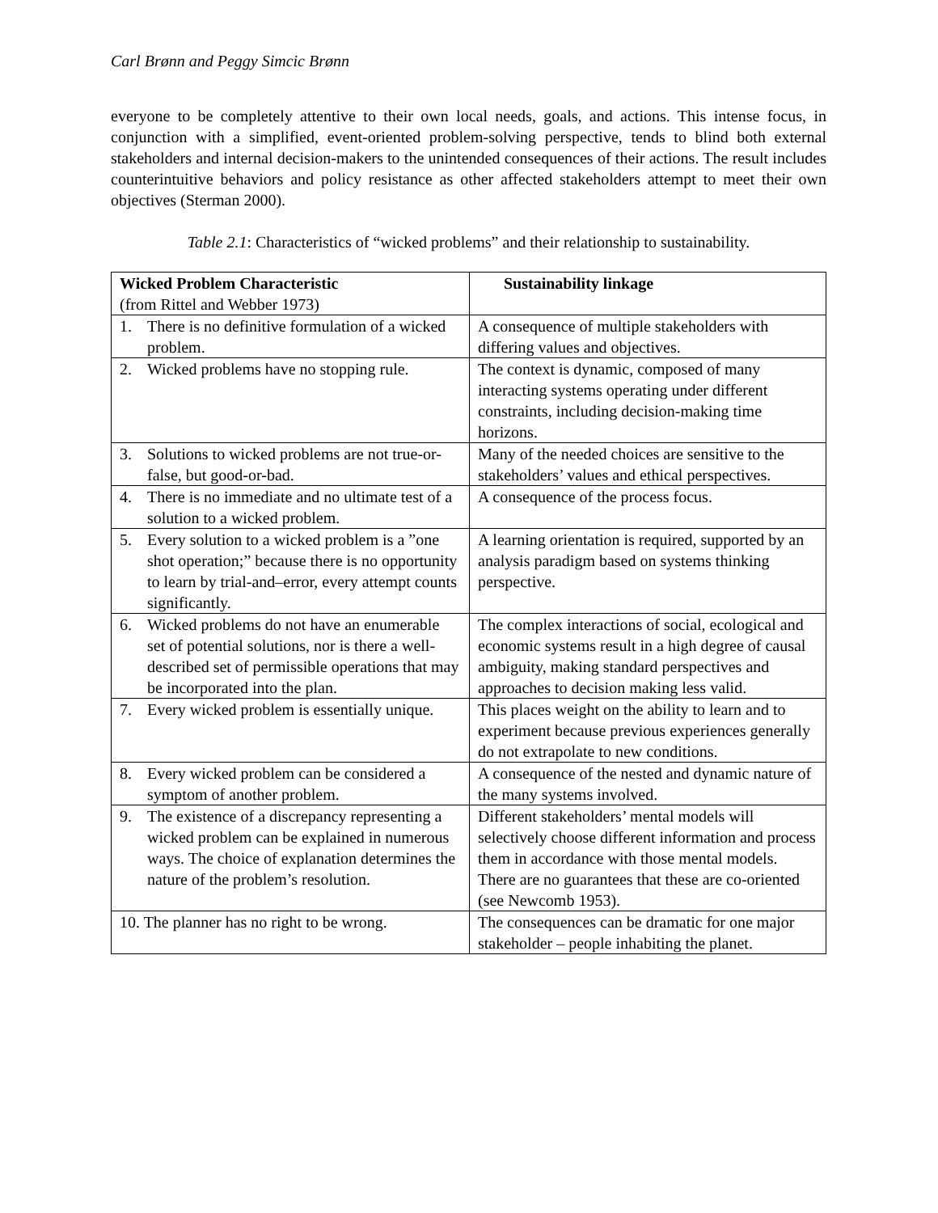Carl Brønn and Peggy Simcic Brønn
everyone to be completely attentive to their own local needs, goals, and actions. This intense focus, in conjunction with a simplified, event-oriented problem-solving perspective, tends to blind both external stakeholders and internal decision-makers to the unintended consequences of their actions. The result includes counterintuitive behaviors and policy resistance as other affected stakeholders attempt to meet their own objectives (Sterman 2000).
Table 2.1: Characteristics of “wicked problems” and their relationship to sustainability.
| Wicked Problem Characteristic (from Rittel and Webber 1973) | Sustainability linkage |
| --- | --- |
| 1. There is no definitive formulation of a wicked problem. | A consequence of multiple stakeholders with differing values and objectives. |
| 2. Wicked problems have no stopping rule. | The context is dynamic, composed of many interacting systems operating under different constraints, including decision-making time horizons. |
| 3. Solutions to wicked problems are not true-or-false, but good-or-bad. | Many of the needed choices are sensitive to the stakeholders’ values and ethical perspectives. |
| 4. There is no immediate and no ultimate test of a solution to a wicked problem. | A consequence of the process focus. |
| 5. Every solution to a wicked problem is a ”one shot operation;” because there is no opportunity to learn by trial-and–error, every attempt counts significantly. | A learning orientation is required, supported by an analysis paradigm based on systems thinking perspective. |
| 6. Wicked problems do not have an enumerable set of potential solutions, nor is there a well-described set of permissible operations that may be incorporated into the plan. | The complex interactions of social, ecological and economic systems result in a high degree of causal ambiguity, making standard perspectives and approaches to decision making less valid. |
| 7. Every wicked problem is essentially unique. | This places weight on the ability to learn and to experiment because previous experiences generally do not extrapolate to new conditions. |
| 8. Every wicked problem can be considered a symptom of another problem. | A consequence of the nested and dynamic nature of the many systems involved. |
| 9. The existence of a discrepancy representing a wicked problem can be explained in numerous ways. The choice of explanation determines the nature of the problem’s resolution. | Different stakeholders’ mental models will selectively choose different information and process them in accordance with those mental models. There are no guarantees that these are co-oriented (see Newcomb 1953). |
| 10. The planner has no right to be wrong. | The consequences can be dramatic for one major stakeholder – people inhabiting the planet. |